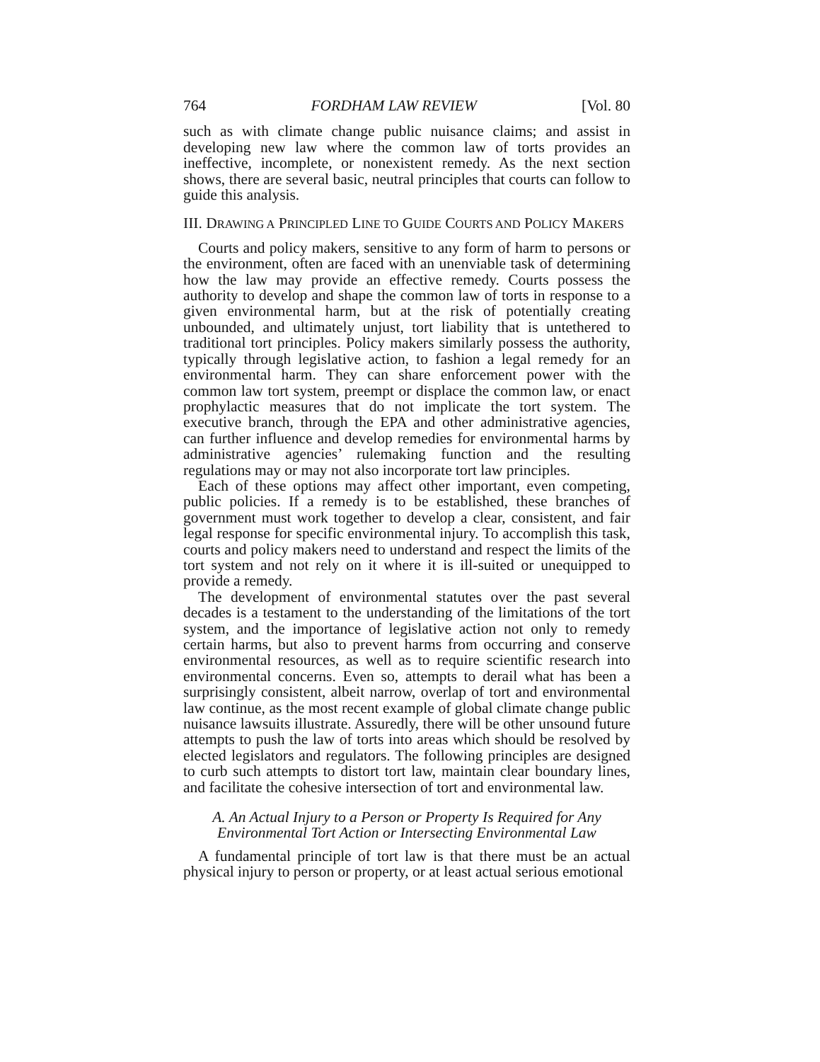764 FORDHAM LAW REVIEW [Vol. 80
such as with climate change public nuisance claims; and assist in developing new law where the common law of torts provides an ineffective, incomplete, or nonexistent remedy. As the next section shows, there are several basic, neutral principles that courts can follow to guide this analysis.
III. DRAWING A PRINCIPLED LINE TO GUIDE COURTS AND POLICY MAKERS
Courts and policy makers, sensitive to any form of harm to persons or the environment, often are faced with an unenviable task of determining how the law may provide an effective remedy. Courts possess the authority to develop and shape the common law of torts in response to a given environmental harm, but at the risk of potentially creating unbounded, and ultimately unjust, tort liability that is untethered to traditional tort principles. Policy makers similarly possess the authority, typically through legislative action, to fashion a legal remedy for an environmental harm. They can share enforcement power with the common law tort system, preempt or displace the common law, or enact prophylactic measures that do not implicate the tort system. The executive branch, through the EPA and other administrative agencies, can further influence and develop remedies for environmental harms by administrative agencies’ rulemaking function and the resulting regulations may or may not also incorporate tort law principles.
Each of these options may affect other important, even competing, public policies. If a remedy is to be established, these branches of government must work together to develop a clear, consistent, and fair legal response for specific environmental injury. To accomplish this task, courts and policy makers need to understand and respect the limits of the tort system and not rely on it where it is ill-suited or unequipped to provide a remedy.
The development of environmental statutes over the past several decades is a testament to the understanding of the limitations of the tort system, and the importance of legislative action not only to remedy certain harms, but also to prevent harms from occurring and conserve environmental resources, as well as to require scientific research into environmental concerns. Even so, attempts to derail what has been a surprisingly consistent, albeit narrow, overlap of tort and environmental law continue, as the most recent example of global climate change public nuisance lawsuits illustrate. Assuredly, there will be other unsound future attempts to push the law of torts into areas which should be resolved by elected legislators and regulators. The following principles are designed to curb such attempts to distort tort law, maintain clear boundary lines, and facilitate the cohesive intersection of tort and environmental law.
A. An Actual Injury to a Person or Property Is Required for Any
Environmental Tort Action or Intersecting Environmental Law
A fundamental principle of tort law is that there must be an actual physical injury to person or property, or at least actual serious emotional